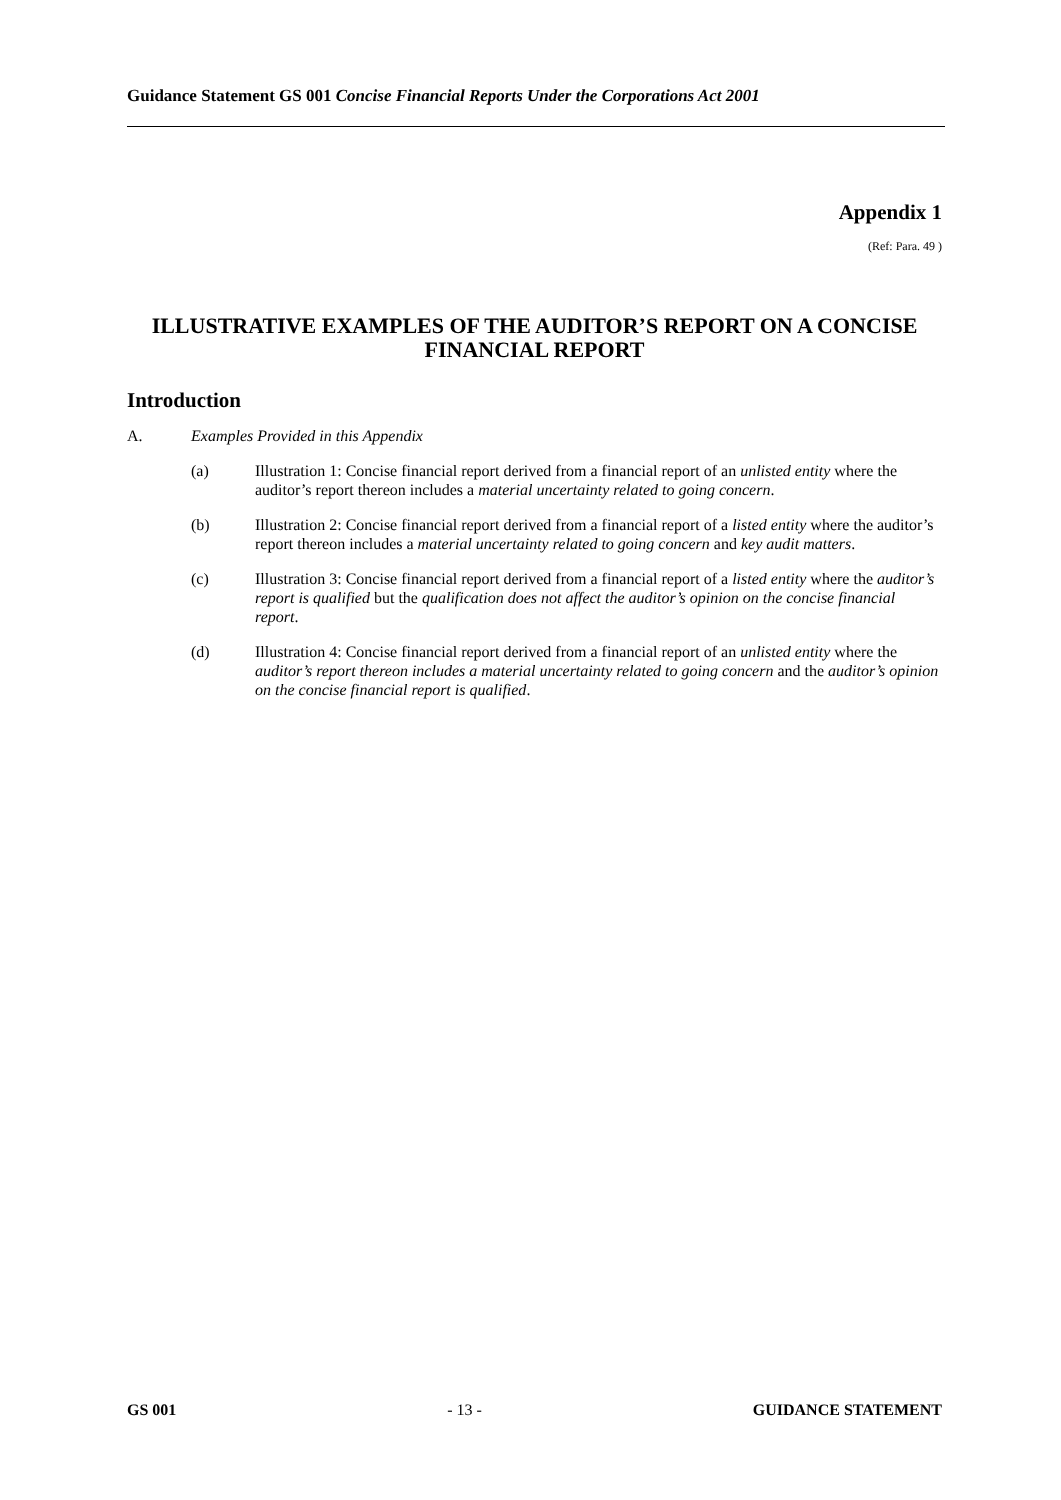Guidance Statement GS 001 Concise Financial Reports Under the Corporations Act 2001
Appendix 1
(Ref: Para. 49 )
ILLUSTRATIVE EXAMPLES OF THE AUDITOR’S REPORT ON A CONCISE FINANCIAL REPORT
Introduction
A. Examples Provided in this Appendix
(a) Illustration 1: Concise financial report derived from a financial report of an unlisted entity where the auditor’s report thereon includes a material uncertainty related to going concern.
(b) Illustration 2: Concise financial report derived from a financial report of a listed entity where the auditor’s report thereon includes a material uncertainty related to going concern and key audit matters.
(c) Illustration 3: Concise financial report derived from a financial report of a listed entity where the auditor’s report is qualified but the qualification does not affect the auditor’s opinion on the concise financial report.
(d) Illustration 4: Concise financial report derived from a financial report of an unlisted entity where the auditor’s report thereon includes a material uncertainty related to going concern and the auditor’s opinion on the concise financial report is qualified.
GS 001 - 13 - GUIDANCE STATEMENT